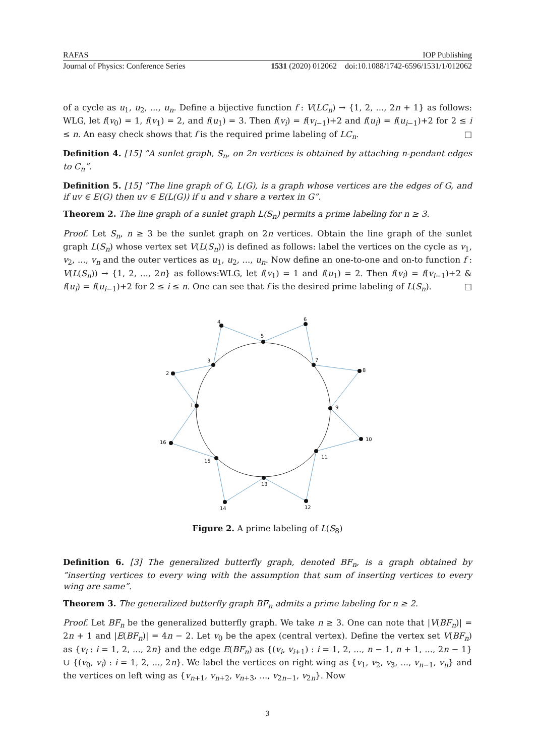RAFAS IOP Publishing
Journal of Physics: Conference Series 1531 (2020) 012062 doi:10.1088/1742-6596/1531/1/012062
of a cycle as u<sub>1</sub>, u<sub>2</sub>, ..., u<sub>n</sub>. Define a bijective function f : V(LC<sub>n</sub>) → {1, 2, ..., 2n + 1} as follows: WLG, let f(v<sub>0</sub>) = 1, f(v<sub>1</sub>) = 2, and f(u<sub>1</sub>) = 3. Then f(v<sub>i</sub>) = f(v<sub>i−1</sub>)+2 and f(u<sub>i</sub>) = f(u<sub>i−1</sub>)+2 for 2 ≤ i ≤ n. An easy check shows that f is the required prime labeling of LC<sub>n</sub>. □
Definition 4. [15] ”A sunlet graph, S<sub>n</sub>, on 2n vertices is obtained by attaching n-pendant edges to C<sub>n</sub>”.
Definition 5. [15] ”The line graph of G, L(G), is a graph whose vertices are the edges of G, and if uv ∈ E(G) then uv ∈ E(L(G)) if u and v share a vertex in G”.
Theorem 2. The line graph of a sunlet graph L(S<sub>n</sub>) permits a prime labeling for n ≥ 3.
Proof. Let S<sub>n</sub>, n ≥ 3 be the sunlet graph on 2n vertices. Obtain the line graph of the sunlet graph L(S<sub>n</sub>) whose vertex set V(L(S<sub>n</sub>)) is defined as follows: label the vertices on the cycle as v<sub>1</sub>, v<sub>2</sub>, ..., v<sub>n</sub> and the outer vertices as u<sub>1</sub>, u<sub>2</sub>, ..., u<sub>n</sub>. Now define an one-to-one and on-to function f : V(L(S<sub>n</sub>)) → {1, 2, ..., 2n} as follows:WLG, let f(v<sub>1</sub>) = 1 and f(u<sub>1</sub>) = 2. Then f(v<sub>i</sub>) = f(v<sub>i−1</sub>)+2 & f(u<sub>i</sub>) = f(u<sub>i−1</sub>)+2 for 2 ≤ i ≤ n. One can see that f is the desired prime labeling of L(S<sub>n</sub>). □
1
2
3
4
5
6
7
8
9
10
11
12
13
14
15
16
Figure 2. A prime labeling of L(S<sub>8</sub>)
Definition 6. [3] The generalized butterfly graph, denoted BF<sub>n</sub>, is a graph obtained by ”inserting vertices to every wing with the assumption that sum of inserting vertices to every wing are same”.
Theorem 3. The generalized butterfly graph BF<sub>n</sub> admits a prime labeling for n ≥ 2.
Proof. Let BF<sub>n</sub> be the generalized butterfly graph. We take n ≥ 3. One can note that |V(BF<sub>n</sub>)| = 2n + 1 and |E(BF<sub>n</sub>)| = 4n − 2. Let v<sub>0</sub> be the apex (central vertex). Define the vertex set V(BF<sub>n</sub>) as {v<sub>i</sub> : i = 1, 2, ..., 2n} and the edge E(BF<sub>n</sub>) as {(v<sub>i</sub>, v<sub>i+1</sub>) : i = 1, 2, ..., n − 1, n + 1, ..., 2n − 1} ∪ {(v<sub>0</sub>, v<sub>i</sub>) : i = 1, 2, ..., 2n}. We label the vertices on right wing as {v<sub>1</sub>, v<sub>2</sub>, v<sub>3</sub>, ..., v<sub>n−1</sub>, v<sub>n</sub>} and the vertices on left wing as {v<sub>n+1</sub>, v<sub>n+2</sub>, v<sub>n+3</sub>, ..., v<sub>2n−1</sub>, v<sub>2n</sub>}. Now
3